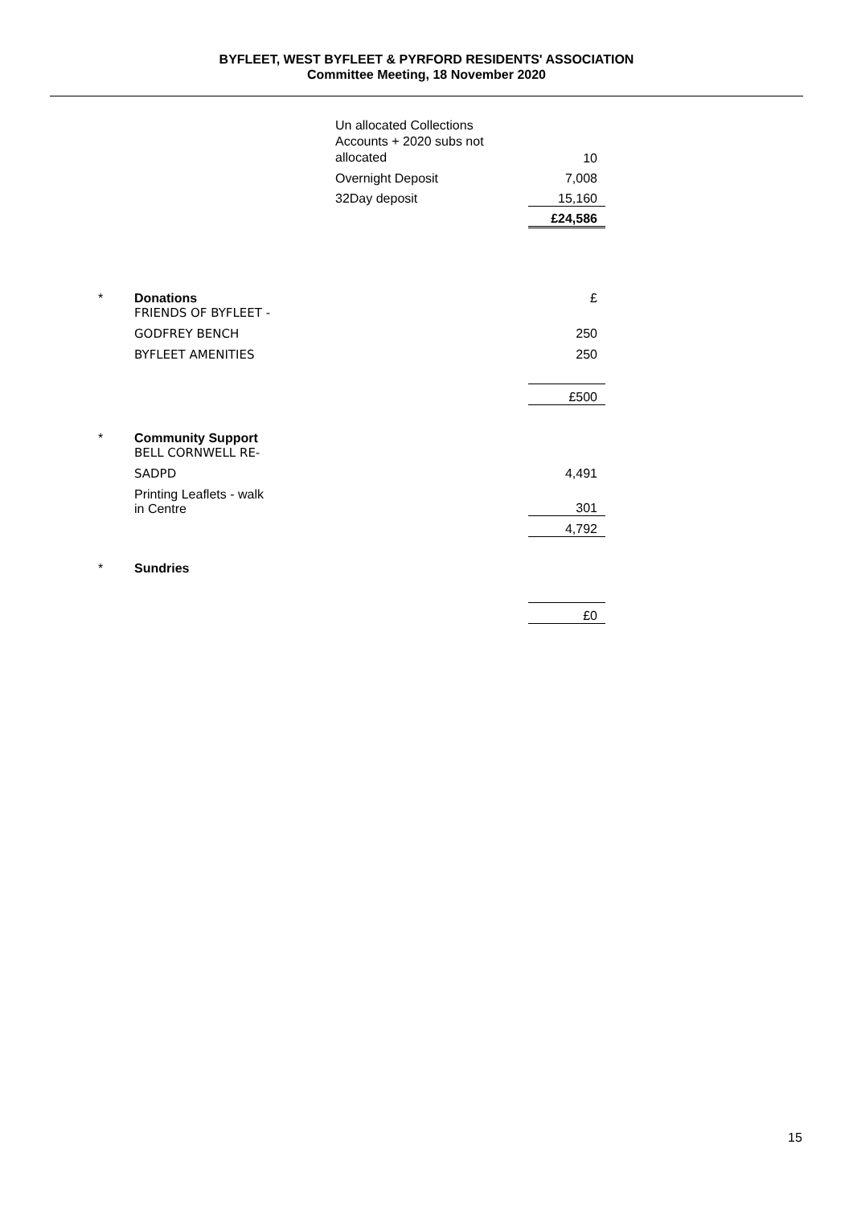BYFLEET, WEST BYFLEET & PYRFORD RESIDENTS' ASSOCIATION
Committee Meeting, 18 November 2020
| Un allocated Collections Accounts + 2020 subs not allocated | 10 |
| Overnight Deposit | 7,008 |
| 32Day deposit | 15,160 |
| | £24,586 |
| * | Donations FRIENDS OF BYFLEET - | £ |
| | GODFREY BENCH | 250 |
| | BYFLEET AMENITIES | 250 |
| | | £500 |
| * | Community Support | |
| | BELL CORNWELL RE- | |
| | SADPD | 4,491 |
| | Printing Leaflets - walk in Centre | 301 |
| | | 4,792 |
| * | Sundries | |
| | | £0 |
15